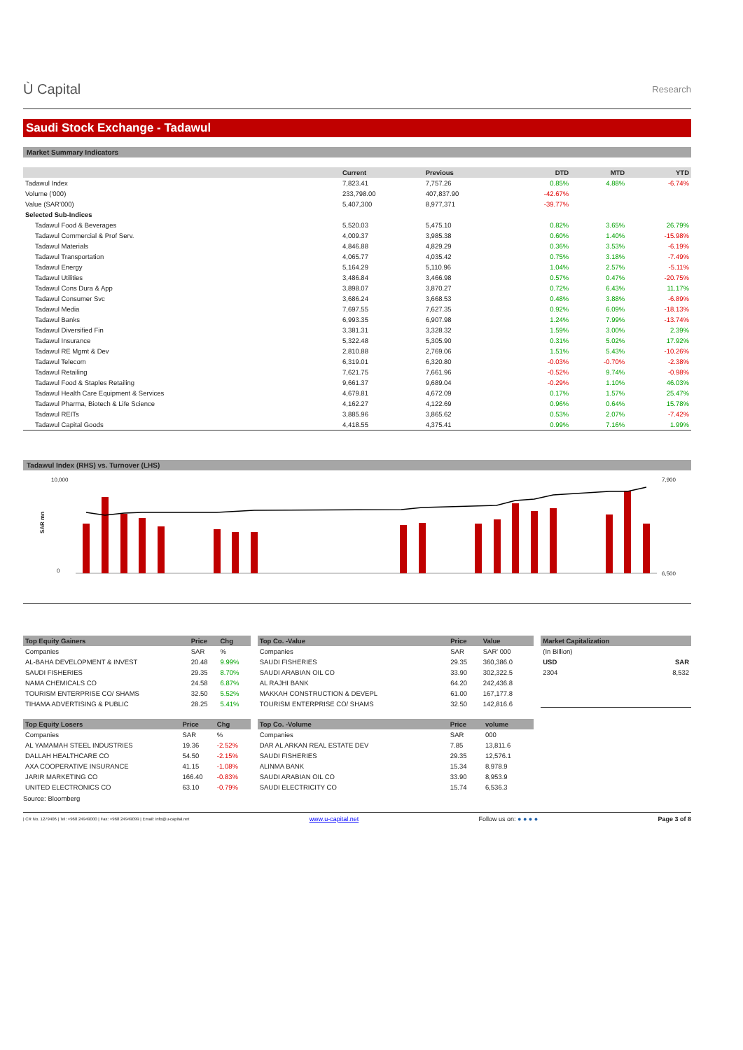Ù Capital
Research
Saudi Stock Exchange - Tadawul
Market Summary Indicators
| | Current | Previous | DTD | MTD | YTD |
| --- | --- | --- | --- | --- | --- |
| Tadawul Index | 7,823.41 | 7,757.26 | 0.85% | 4.88% | -6.74% |
| Volume ('000) | 233,798.00 | 407,837.90 | -42.67% | | |
| Value (SAR'000) | 5,407,300 | 8,977,371 | -39.77% | | |
| Selected Sub-Indices | | | | | |
| Tadawul Food & Beverages | 5,520.03 | 5,475.10 | 0.82% | 3.65% | 26.79% |
| Tadawul Commercial & Prof Serv. | 4,009.37 | 3,985.38 | 0.60% | 1.40% | -15.98% |
| Tadawul Materials | 4,846.88 | 4,829.29 | 0.36% | 3.53% | -6.19% |
| Tadawul Transportation | 4,065.77 | 4,035.42 | 0.75% | 3.18% | -7.49% |
| Tadawul Energy | 5,164.29 | 5,110.96 | 1.04% | 2.57% | -5.11% |
| Tadawul Utilities | 3,486.84 | 3,466.98 | 0.57% | 0.47% | -20.75% |
| Tadawul Cons Dura & App | 3,898.07 | 3,870.27 | 0.72% | 6.43% | 11.17% |
| Tadawul Consumer Svc | 3,686.24 | 3,668.53 | 0.48% | 3.88% | -6.89% |
| Tadawul Media | 7,697.55 | 7,627.35 | 0.92% | 6.09% | -18.13% |
| Tadawul Banks | 6,993.35 | 6,907.98 | 1.24% | 7.99% | -13.74% |
| Tadawul Diversified Fin | 3,381.31 | 3,328.32 | 1.59% | 3.00% | 2.39% |
| Tadawul Insurance | 5,322.48 | 5,305.90 | 0.31% | 5.02% | 17.92% |
| Tadawul RE Mgmt & Dev | 2,810.88 | 2,769.06 | 1.51% | 5.43% | -10.26% |
| Tadawul Telecom | 6,319.01 | 6,320.80 | -0.03% | -0.70% | -2.38% |
| Tadawul Retailing | 7,621.75 | 7,661.96 | -0.52% | 9.74% | -0.98% |
| Tadawul Food & Staples Retailing | 9,661.37 | 9,689.04 | -0.29% | 1.10% | 46.03% |
| Tadawul Health Care Equipment & Services | 4,679.81 | 4,672.09 | 0.17% | 1.57% | 25.47% |
| Tadawul Pharma, Biotech & Life Science | 4,162.27 | 4,122.69 | 0.96% | 0.64% | 15.78% |
| Tadawul REITs | 3,885.96 | 3,865.62 | 0.53% | 2.07% | -7.42% |
| Tadawul Capital Goods | 4,418.55 | 4,375.41 | 0.99% | 7.16% | 1.99% |
Tadawul Index (RHS) vs. Turnover (LHS)
10,000
0
7,900
6,500
SAR mn
| Top Equity Gainers | Price | Chg |
| --- | --- | --- |
| Companies | SAR | % |
| AL-BAHA DEVELOPMENT & INVEST | 20.48 | 9.99% |
| SAUDI FISHERIES | 29.35 | 8.70% |
| NAMA CHEMICALS CO | 24.58 | 6.87% |
| TOURISM ENTERPRISE CO/ SHAMS | 32.50 | 5.52% |
| TIHAMA ADVERTISING & PUBLIC | 28.25 | 5.41% |
| Top Equity Losers | Price | Chg |
| --- | --- | --- |
| Companies | SAR | % |
| AL YAMAMAH STEEL INDUSTRIES | 19.36 | -2.52% |
| DALLAH HEALTHCARE CO | 54.50 | -2.15% |
| AXA COOPERATIVE INSURANCE | 41.15 | -1.08% |
| JARIR MARKETING CO | 166.40 | -0.83% |
| UNITED ELECTRONICS CO | 63.10 | -0.79% |
Source: Bloomberg
| Top Co. -Value | Price | Value |
| --- | --- | --- |
| Companies | SAR | SAR' 000 |
| SAUDI FISHERIES | 29.35 | 360,386.0 |
| SAUDI ARABIAN OIL CO | 33.90 | 302,322.5 |
| AL RAJHI BANK | 64.20 | 242,436.8 |
| MAKKAH CONSTRUCTION & DEVEPL | 61.00 | 167,177.8 |
| TOURISM ENTERPRISE CO/ SHAMS | 32.50 | 142,816.6 |
| Top Co. -Volume | Price | volume |
| --- | --- | --- |
| Companies | SAR | 000 |
| DAR AL ARKAN REAL ESTATE DEV | 7.85 | 13,811.6 |
| SAUDI FISHERIES | 29.35 | 12,576.1 |
| ALINMA BANK | 15.34 | 8,978.9 |
| SAUDI ARABIAN OIL CO | 33.90 | 8,953.9 |
| SAUDI ELECTRICITY CO | 15.74 | 6,536.3 |
| Market Capitalization | |
| --- | --- |
| (In Billion) | |
| USD | SAR |
| 2304 | 8,532 |
| CR No. 1279406 | Tel: +968 24949000 | Fax: +968 24949099 | Email: info@u-capital.net www.u-capital.net Follow us on: ● ● ● ● Page 3 of 8